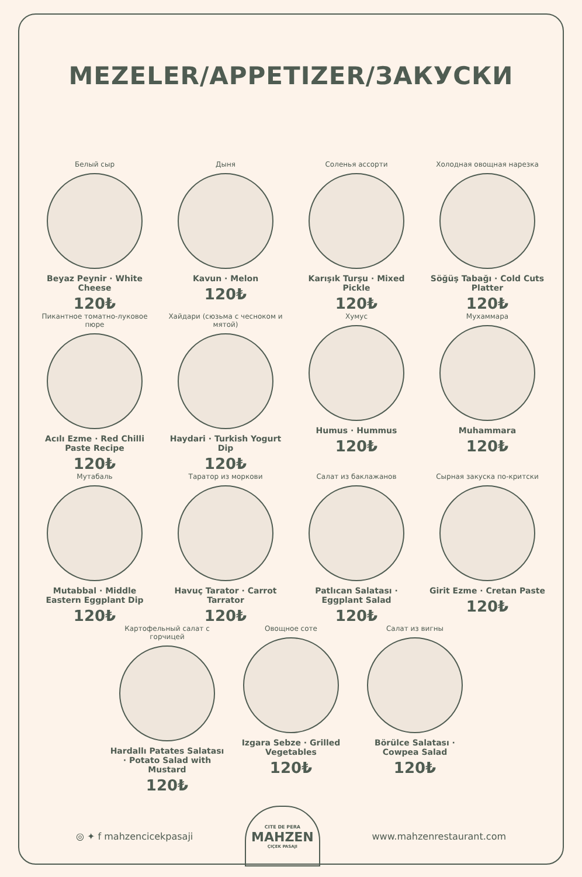MEZELER/APPETIZER/ЗАКУСКИ
Белый сыр
Beyaz Peynir · White Cheese
120₺
Дыня
Kavun · Melon
120₺
Соленья ассорти
Karışık Turşu · Mixed Pickle
120₺
Холодная овощная нарезка
Söğüş Tabağı · Cold Cuts Platter
120₺
Пикантное томатно-луковое пюре
Acılı Ezme · Red Chilli Paste Recipe
120₺
Хайдари (сюзьма с чесноком и мятой)
Haydari · Turkish Yogurt Dip
120₺
Хумус
Humus · Hummus
120₺
Мухаммара
Muhammara
120₺
Мутабаль
Mutabbal · Middle Eastern Eggplant Dip
120₺
Таратор из моркови
Havuç Tarator · Carrot Tarrator
120₺
Салат из баклажанов
Patlıcan Salatası · Eggplant Salad
120₺
Сырная закуска по-критски
Girit Ezme · Cretan Paste
120₺
Картофельный салат с горчицей
Hardallı Patates Salatası · Potato Salad with Mustard
120₺
Овощное соте
Izgara Sebze · Grilled Vegetables
120₺
Салат из вигны
Börülce Salatası · Cowpea Salad
120₺
◎ ✦ f mahzencicekpasaji
CITE DE PERA
MAHZEN
ÇIÇEK PASAJI
www.mahzenrestaurant.com